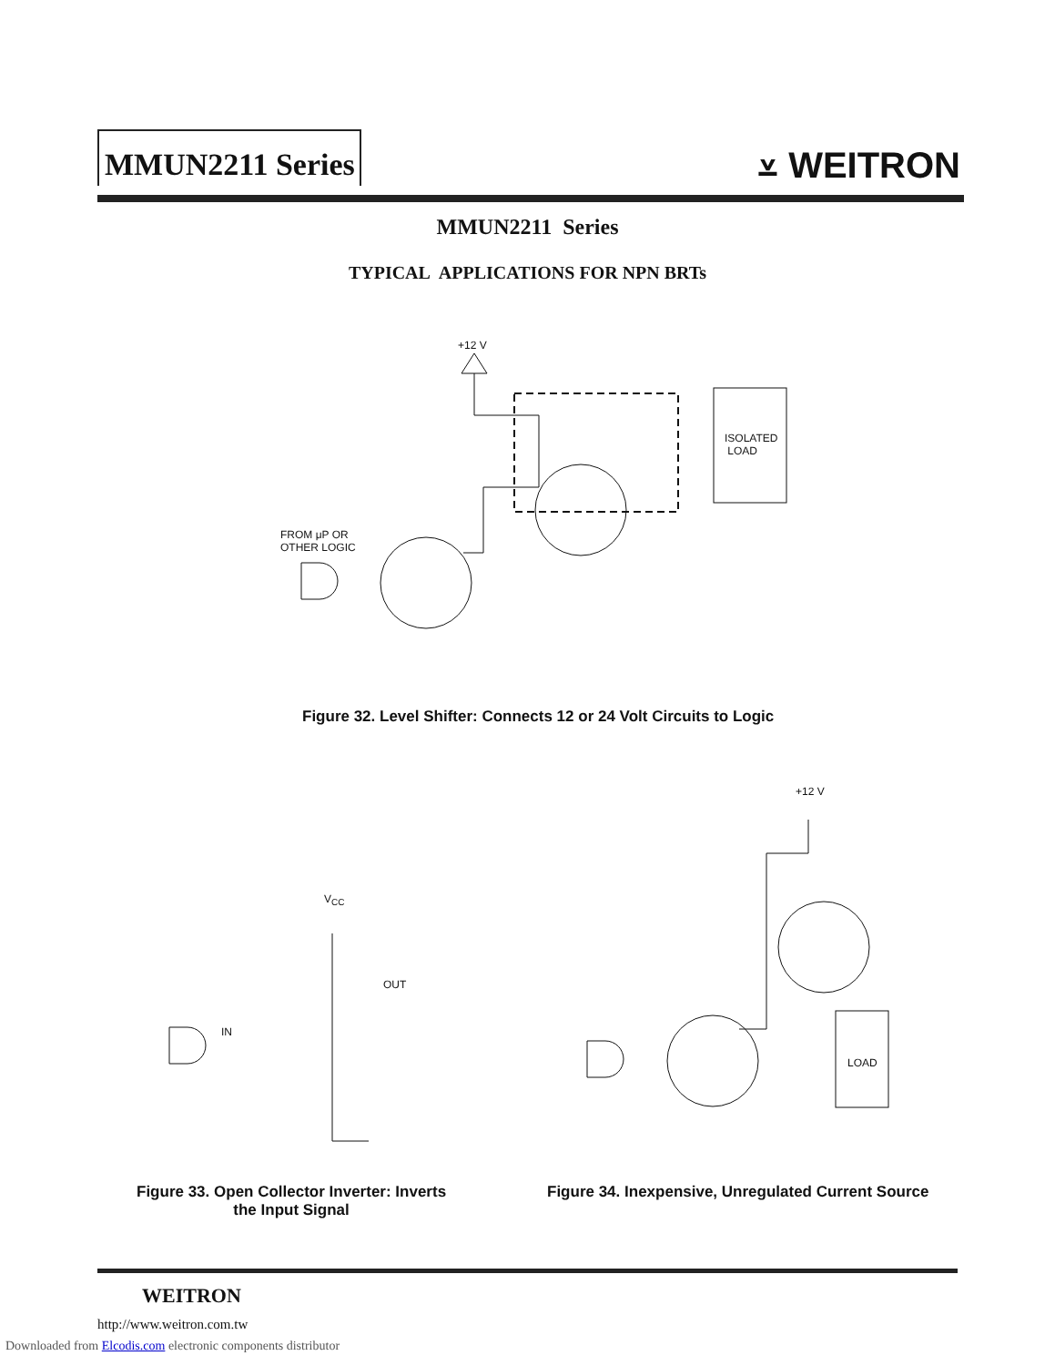MMUN2211 Series
⩡ WEITRON
MMUN2211 Series
TYPICAL APPLICATIONS FOR NPN BRTs
+12 V
ISOLATED
LOAD
FROM μP OR
OTHER LOGIC
Figure 32. Level Shifter: Connects 12 or 24 Volt Circuits to Logic
V<sub>CC</sub>
OUT
IN
+12 V
LOAD
Figure 33. Open Collector Inverter: Inverts
the Input Signal
Figure 34. Inexpensive, Unregulated Current Source
WEITRON
http://www.weitron.com.tw
Downloaded from Elcodis.com electronic components distributor